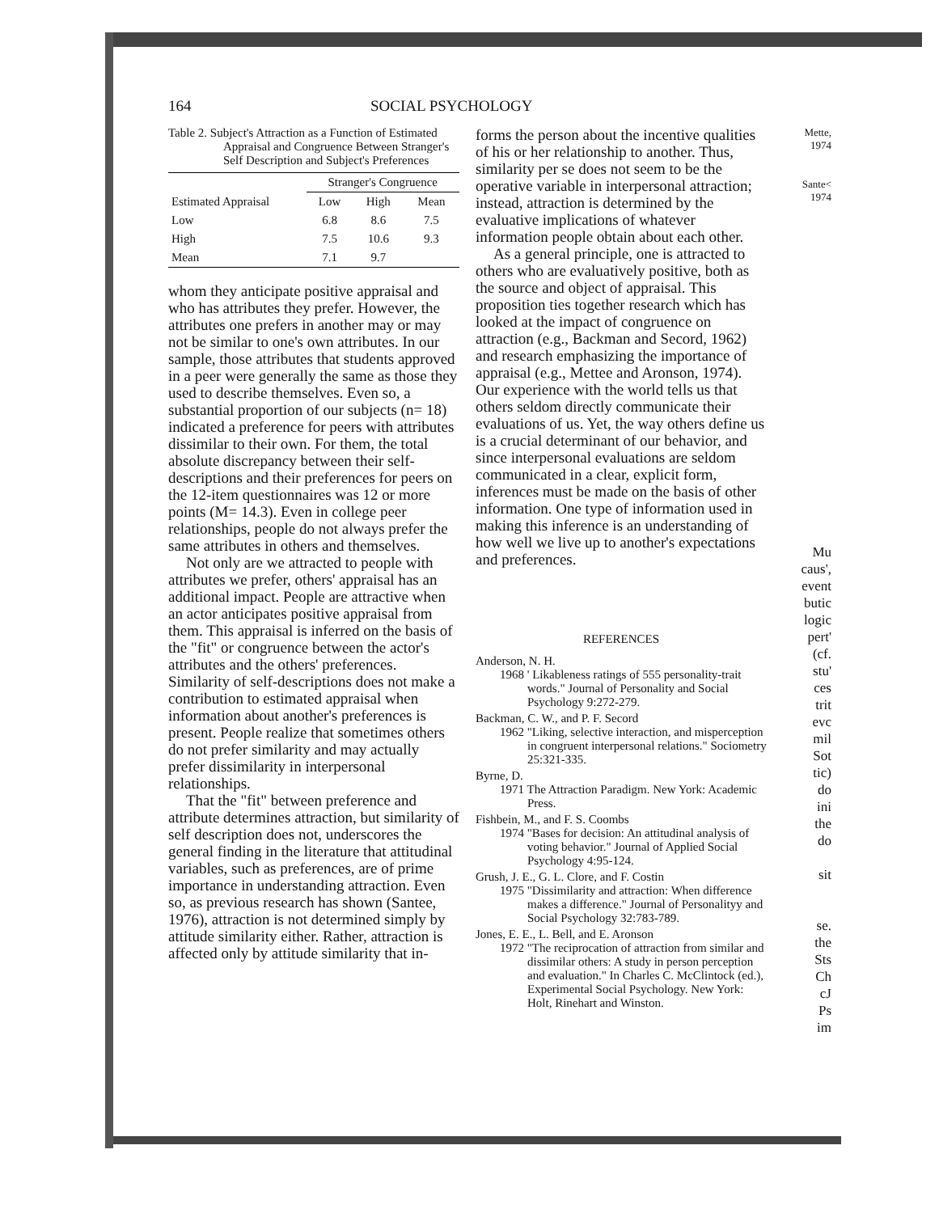164 SOCIAL PSYCHOLOGY
Table 2. Subject's Attraction as a Function of Estimated Appraisal and Congruence Between Stranger's Self Description and Subject's Preferences
| Estimated Appraisal | Stranger's Congruence | | |
| --- | --- | --- | --- |
| | Low | High | Mean |
| Low | 6.8 | 8.6 | 7.5 |
| High | 7.5 | 10.6 | 9.3 |
| Mean | 7.1 | 9.7 | |
whom they anticipate positive appraisal and who has attributes they prefer. However, the attributes one prefers in another may or may not be similar to one's own attributes. In our sample, those attributes that students approved in a peer were generally the same as those they used to describe themselves. Even so, a substantial proportion of our subjects (n= 18) indicated a preference for peers with attributes dissimilar to their own. For them, the total absolute discrepancy between their self-descriptions and their preferences for peers on the 12-item questionnaires was 12 or more points (M= 14.3). Even in college peer relationships, people do not always prefer the same attributes in others and themselves.
Not only are we attracted to people with attributes we prefer, others' appraisal has an additional impact. People are attractive when an actor anticipates positive appraisal from them. This appraisal is inferred on the basis of the "fit" or congruence between the actor's attributes and the others' preferences. Similarity of self-descriptions does not make a contribution to estimated appraisal when information about another's preferences is present. People realize that sometimes others do not prefer similarity and may actually prefer dissimilarity in interpersonal relationships.
That the "fit" between preference and attribute determines attraction, but similarity of self description does not, underscores the general finding in the literature that attitudinal variables, such as preferences, are of prime importance in understanding attraction. Even so, as previous research has shown (Santee, 1976), attraction is not determined simply by attitude similarity either. Rather, attraction is affected only by attitude similarity that in-
forms the person about the incentive qualities of his or her relationship to another. Thus, similarity per se does not seem to be the operative variable in interpersonal attraction; instead, attraction is determined by the evaluative implications of whatever information people obtain about each other.
As a general principle, one is attracted to others who are evaluatively positive, both as the source and object of appraisal. This proposition ties together research which has looked at the impact of congruence on attraction (e.g., Backman and Secord, 1962) and research emphasizing the importance of appraisal (e.g., Mettee and Aronson, 1974). Our experience with the world tells us that others seldom directly communicate their evaluations of us. Yet, the way others define us is a crucial determinant of our behavior, and since interpersonal evaluations are seldom communicated in a clear, explicit form, inferences must be made on the basis of other information. One type of information used in making this inference is an understanding of how well we live up to another's expectations and preferences.
REFERENCES
Anderson, N. H.
1968 ' Likableness ratings of 555 personality-trait words." Journal of Personality and Social Psychology 9:272-279.
Backman, C. W., and P. F. Secord
1962 "Liking, selective interaction, and misperception in congruent interpersonal relations." Sociometry 25:321-335.
Byrne, D.
1971 The Attraction Paradigm. New York: Academic Press.
Fishbein, M., and F. S. Coombs
1974 "Bases for decision: An attitudinal analysis of voting behavior." Journal of Applied Social Psychology 4:95-124.
Grush, J. E., G. L. Clore, and F. Costin
1975 "Dissimilarity and attraction: When difference makes a difference." Journal of Personalityy and Social Psychology 32:783-789.
Jones, E. E., L. Bell, and E. Aronson
1972 "The reciprocation of attraction from similar and dissimilar others: A study in person perception and evaluation." In Charles C. McClintock (ed.), Experimental Social Psychology. New York: Holt, Rinehart and Winston.
Mette,
1974
Sante<
1974
Mu
caus',
event
butic
logic
pert'
(cf.
stu'
ces
trit
evc
mil
Sot
tic)
do
ini
the
do
sit
se.
the
Sts
Ch
cJ
Ps
im